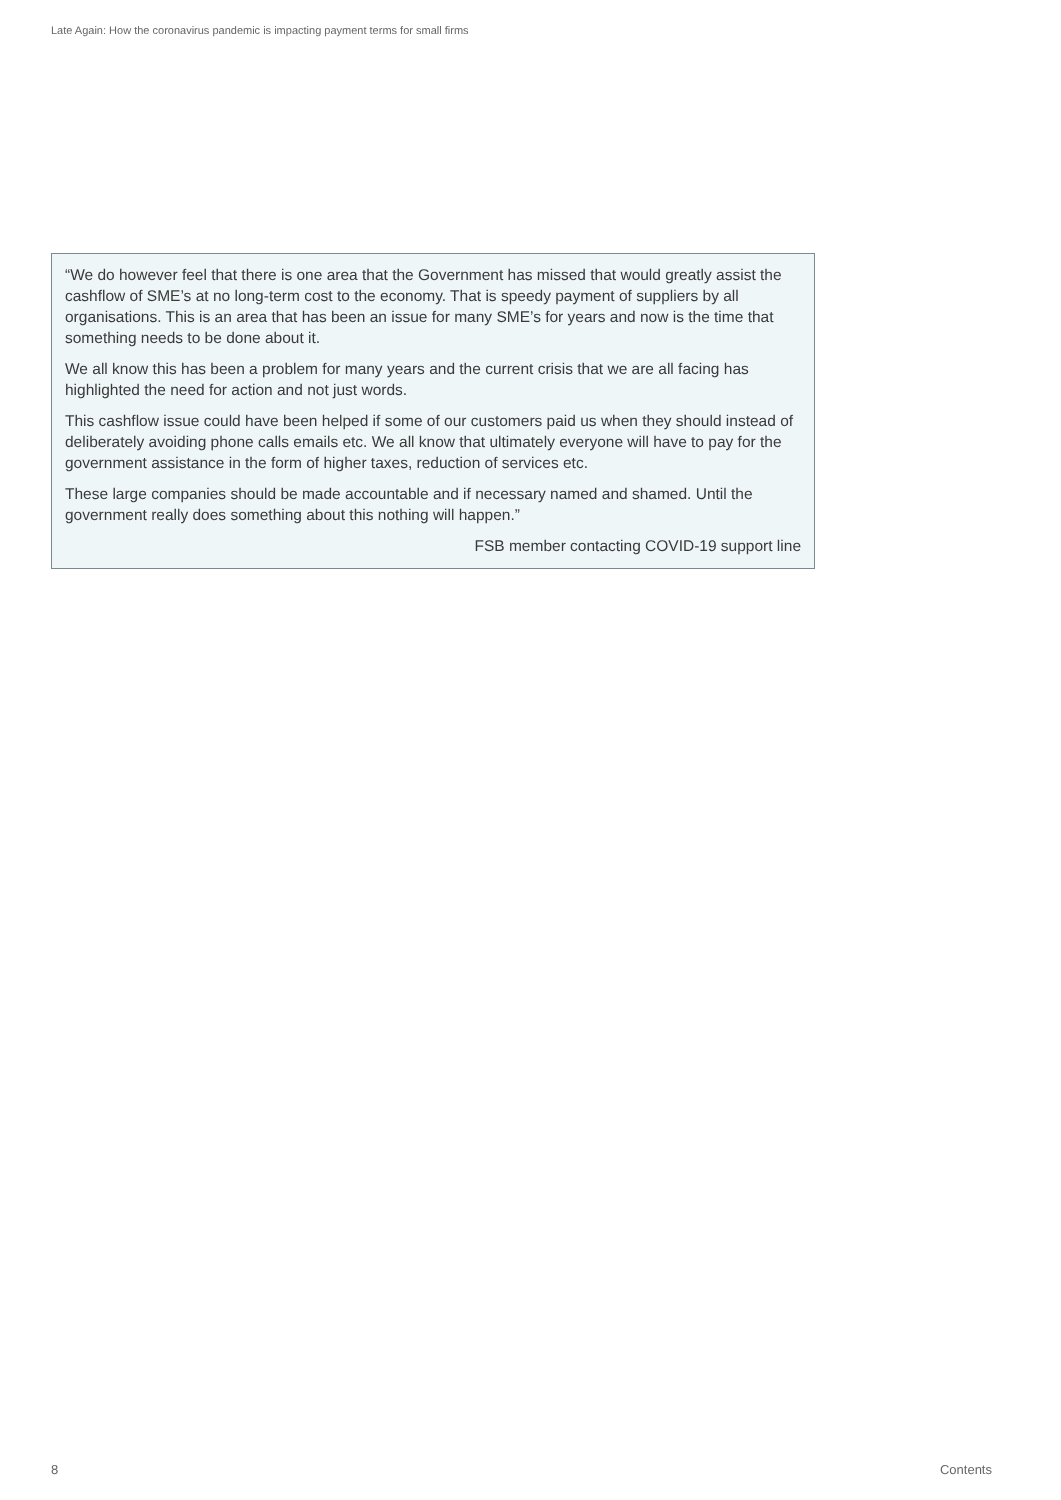Late Again: How the coronavirus pandemic is impacting payment terms for small firms
“We do however feel that there is one area that the Government has missed that would greatly assist the cashflow of SME’s at no long-term cost to the economy. That is speedy payment of suppliers by all organisations. This is an area that has been an issue for many SME’s for years and now is the time that something needs to be done about it.
We all know this has been a problem for many years and the current crisis that we are all facing has highlighted the need for action and not just words.
This cashflow issue could have been helped if some of our customers paid us when they should instead of deliberately avoiding phone calls emails etc. We all know that ultimately everyone will have to pay for the government assistance in the form of higher taxes, reduction of services etc.
These large companies should be made accountable and if necessary named and shamed. Until the government really does something about this nothing will happen.”
FSB member contacting COVID-19 support line
8 Contents